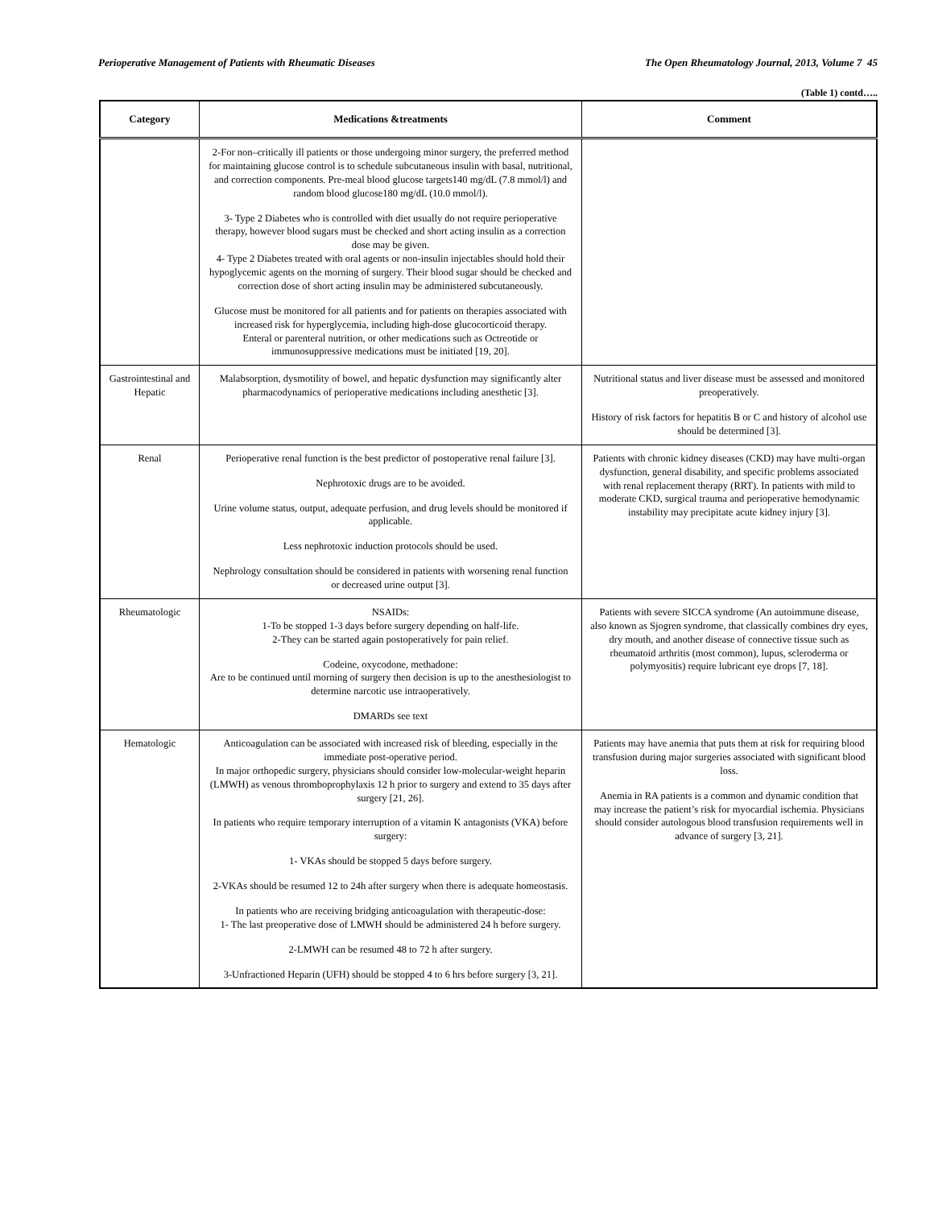Perioperative Management of Patients with Rheumatic Diseases The Open Rheumatology Journal, 2013, Volume 7 45
(Table 1) contd…..
| Category | Medications &treatments | Comment |
| --- | --- | --- |
| | 2-For non–critically ill patients or those undergoing minor surgery, the preferred method for maintaining glucose control is to schedule subcutaneous insulin with basal, nutritional, and correction components. Pre-meal blood glucose targets140 mg/dL (7.8 mmol/l) and random blood glucose180 mg/dL (10.0 mmol/l). 3- Type 2 Diabetes who is controlled with diet usually do not require perioperative therapy, however blood sugars must be checked and short acting insulin as a correction dose may be given. 4- Type 2 Diabetes treated with oral agents or non-insulin injectables should hold their hypoglycemic agents on the morning of surgery. Their blood sugar should be checked and correction dose of short acting insulin may be administered subcutaneously. Glucose must be monitored for all patients and for patients on therapies associated with increased risk for hyperglycemia, including high-dose glucocorticoid therapy. Enteral or parenteral nutrition, or other medications such as Octreotide or immunosuppressive medications must be initiated [19, 20]. | |
| Gastrointestinal and Hepatic | Malabsorption, dysmotility of bowel, and hepatic dysfunction may significantly alter pharmacodynamics of perioperative medications including anesthetic [3]. | Nutritional status and liver disease must be assessed and monitored preoperatively. History of risk factors for hepatitis B or C and history of alcohol use should be determined [3]. |
| Renal | Perioperative renal function is the best predictor of postoperative renal failure [3]. Nephrotoxic drugs are to be avoided. Urine volume status, output, adequate perfusion, and drug levels should be monitored if applicable. Less nephrotoxic induction protocols should be used. Nephrology consultation should be considered in patients with worsening renal function or decreased urine output [3]. | Patients with chronic kidney diseases (CKD) may have multi-organ dysfunction, general disability, and specific problems associated with renal replacement therapy (RRT). In patients with mild to moderate CKD, surgical trauma and perioperative hemodynamic instability may precipitate acute kidney injury [3]. |
| Rheumatologic | NSAIDs: 1-To be stopped 1-3 days before surgery depending on half-life. 2-They can be started again postoperatively for pain relief. Codeine, oxycodone, methadone: Are to be continued until morning of surgery then decision is up to the anesthesiologist to determine narcotic use intraoperatively. DMARDs see text | Patients with severe SICCA syndrome (An autoimmune disease, also known as Sjogren syndrome, that classically combines dry eyes, dry mouth, and another disease of connective tissue such as rheumatoid arthritis (most common), lupus, scleroderma or polymyositis) require lubricant eye drops [7, 18]. |
| Hematologic | Anticoagulation can be associated with increased risk of bleeding, especially in the immediate post-operative period. In major orthopedic surgery, physicians should consider low-molecular-weight heparin (LMWH) as venous thromboprophylaxis 12 h prior to surgery and extend to 35 days after surgery [21, 26]. In patients who require temporary interruption of a vitamin K antagonists (VKA) before surgery: 1- VKAs should be stopped 5 days before surgery. 2-VKAs should be resumed 12 to 24h after surgery when there is adequate homeostasis. In patients who are receiving bridging anticoagulation with therapeutic-dose: 1- The last preoperative dose of LMWH should be administered 24 h before surgery. 2-LMWH can be resumed 48 to 72 h after surgery. 3-Unfractioned Heparin (UFH) should be stopped 4 to 6 hrs before surgery [3, 21]. | Patients may have anemia that puts them at risk for requiring blood transfusion during major surgeries associated with significant blood loss. Anemia in RA patients is a common and dynamic condition that may increase the patient’s risk for myocardial ischemia. Physicians should consider autologous blood transfusion requirements well in advance of surgery [3, 21]. |